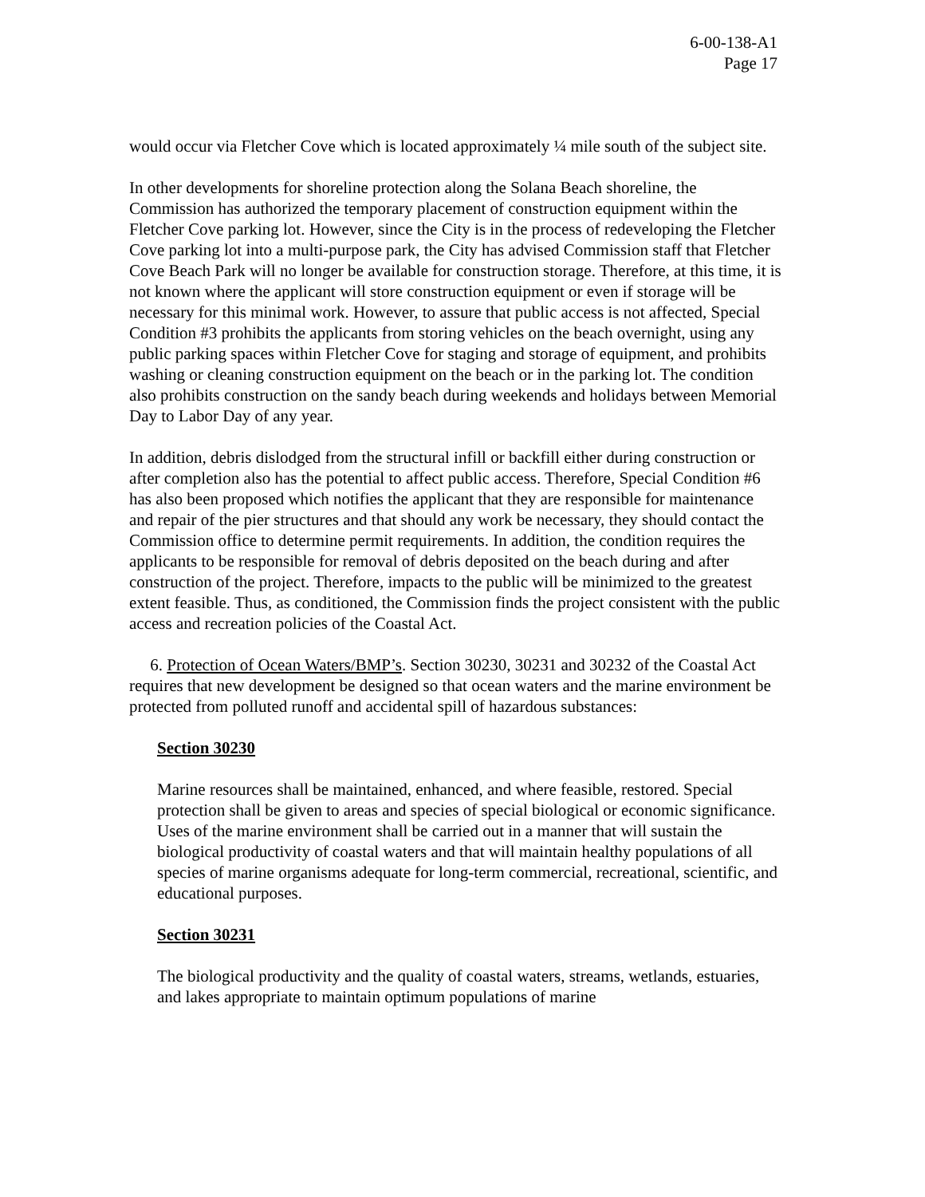6-00-138-A1
Page 17
would occur via Fletcher Cove which is located approximately ¼ mile south of the subject site.
In other developments for shoreline protection along the Solana Beach shoreline, the Commission has authorized the temporary placement of construction equipment within the Fletcher Cove parking lot. However, since the City is in the process of redeveloping the Fletcher Cove parking lot into a multi-purpose park, the City has advised Commission staff that Fletcher Cove Beach Park will no longer be available for construction storage. Therefore, at this time, it is not known where the applicant will store construction equipment or even if storage will be necessary for this minimal work. However, to assure that public access is not affected, Special Condition #3 prohibits the applicants from storing vehicles on the beach overnight, using any public parking spaces within Fletcher Cove for staging and storage of equipment, and prohibits washing or cleaning construction equipment on the beach or in the parking lot. The condition also prohibits construction on the sandy beach during weekends and holidays between Memorial Day to Labor Day of any year.
In addition, debris dislodged from the structural infill or backfill either during construction or after completion also has the potential to affect public access. Therefore, Special Condition #6 has also been proposed which notifies the applicant that they are responsible for maintenance and repair of the pier structures and that should any work be necessary, they should contact the Commission office to determine permit requirements. In addition, the condition requires the applicants to be responsible for removal of debris deposited on the beach during and after construction of the project. Therefore, impacts to the public will be minimized to the greatest extent feasible. Thus, as conditioned, the Commission finds the project consistent with the public access and recreation policies of the Coastal Act.
6. Protection of Ocean Waters/BMP’s. Section 30230, 30231 and 30232 of the Coastal Act requires that new development be designed so that ocean waters and the marine environment be protected from polluted runoff and accidental spill of hazardous substances:
Section 30230
Marine resources shall be maintained, enhanced, and where feasible, restored. Special protection shall be given to areas and species of special biological or economic significance. Uses of the marine environment shall be carried out in a manner that will sustain the biological productivity of coastal waters and that will maintain healthy populations of all species of marine organisms adequate for long-term commercial, recreational, scientific, and educational purposes.
Section 30231
The biological productivity and the quality of coastal waters, streams, wetlands, estuaries, and lakes appropriate to maintain optimum populations of marine